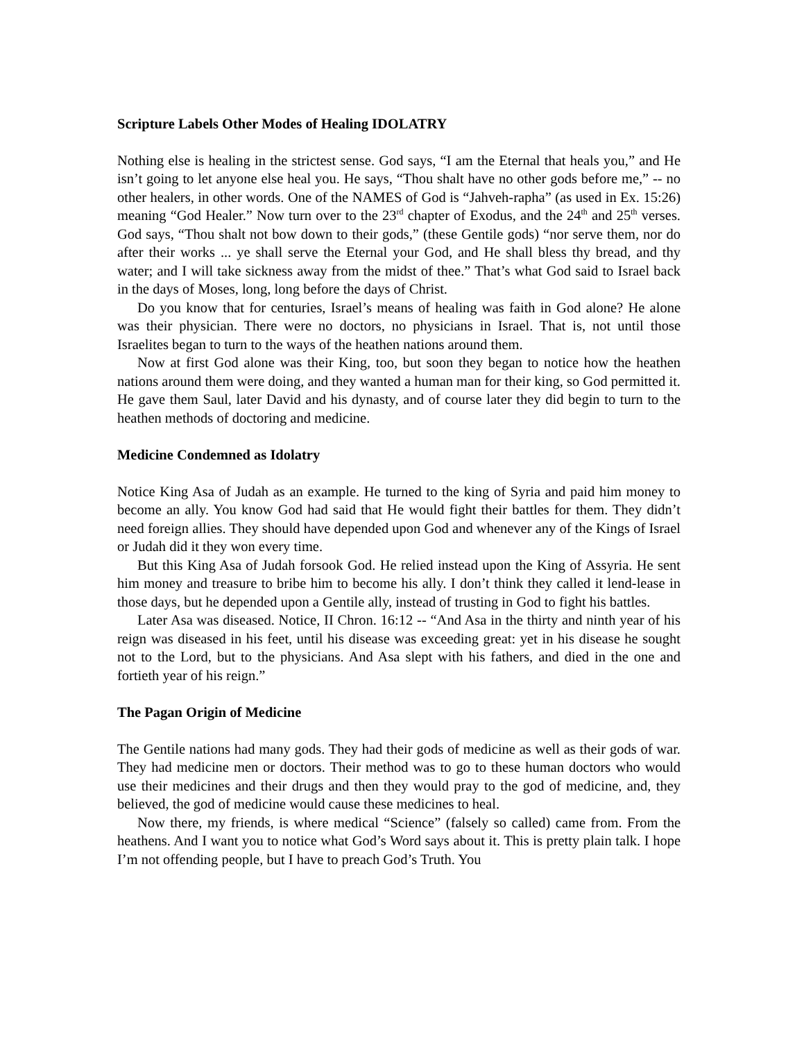Scripture Labels Other Modes of Healing IDOLATRY
Nothing else is healing in the strictest sense. God says, “I am the Eternal that heals you,” and He isn’t going to let anyone else heal you. He says, “Thou shalt have no other gods before me,” -- no other healers, in other words. One of the NAMES of God is “Jahveh-rapha” (as used in Ex. 15:26) meaning “God Healer.” Now turn over to the 23<sup>rd</sup> chapter of Exodus, and the 24<sup>th</sup> and 25<sup>th</sup> verses. God says, “Thou shalt not bow down to their gods,” (these Gentile gods) “nor serve them, nor do after their works ... ye shall serve the Eternal your God, and He shall bless thy bread, and thy water; and I will take sickness away from the midst of thee.” That’s what God said to Israel back in the days of Moses, long, long before the days of Christ.
Do you know that for centuries, Israel’s means of healing was faith in God alone? He alone was their physician. There were no doctors, no physicians in Israel. That is, not until those Israelites began to turn to the ways of the heathen nations around them.
Now at first God alone was their King, too, but soon they began to notice how the heathen nations around them were doing, and they wanted a human man for their king, so God permitted it. He gave them Saul, later David and his dynasty, and of course later they did begin to turn to the heathen methods of doctoring and medicine.
Medicine Condemned as Idolatry
Notice King Asa of Judah as an example. He turned to the king of Syria and paid him money to become an ally. You know God had said that He would fight their battles for them. They didn’t need foreign allies. They should have depended upon God and whenever any of the Kings of Israel or Judah did it they won every time.
But this King Asa of Judah forsook God. He relied instead upon the King of Assyria. He sent him money and treasure to bribe him to become his ally. I don’t think they called it lend-lease in those days, but he depended upon a Gentile ally, instead of trusting in God to fight his battles.
Later Asa was diseased. Notice, II Chron. 16:12 -- “And Asa in the thirty and ninth year of his reign was diseased in his feet, until his disease was exceeding great: yet in his disease he sought not to the Lord, but to the physicians. And Asa slept with his fathers, and died in the one and fortieth year of his reign.”
The Pagan Origin of Medicine
The Gentile nations had many gods. They had their gods of medicine as well as their gods of war. They had medicine men or doctors. Their method was to go to these human doctors who would use their medicines and their drugs and then they would pray to the god of medicine, and, they believed, the god of medicine would cause these medicines to heal.
Now there, my friends, is where medical “Science” (falsely so called) came from. From the heathens. And I want you to notice what God’s Word says about it. This is pretty plain talk. I hope I’m not offending people, but I have to preach God’s Truth. You